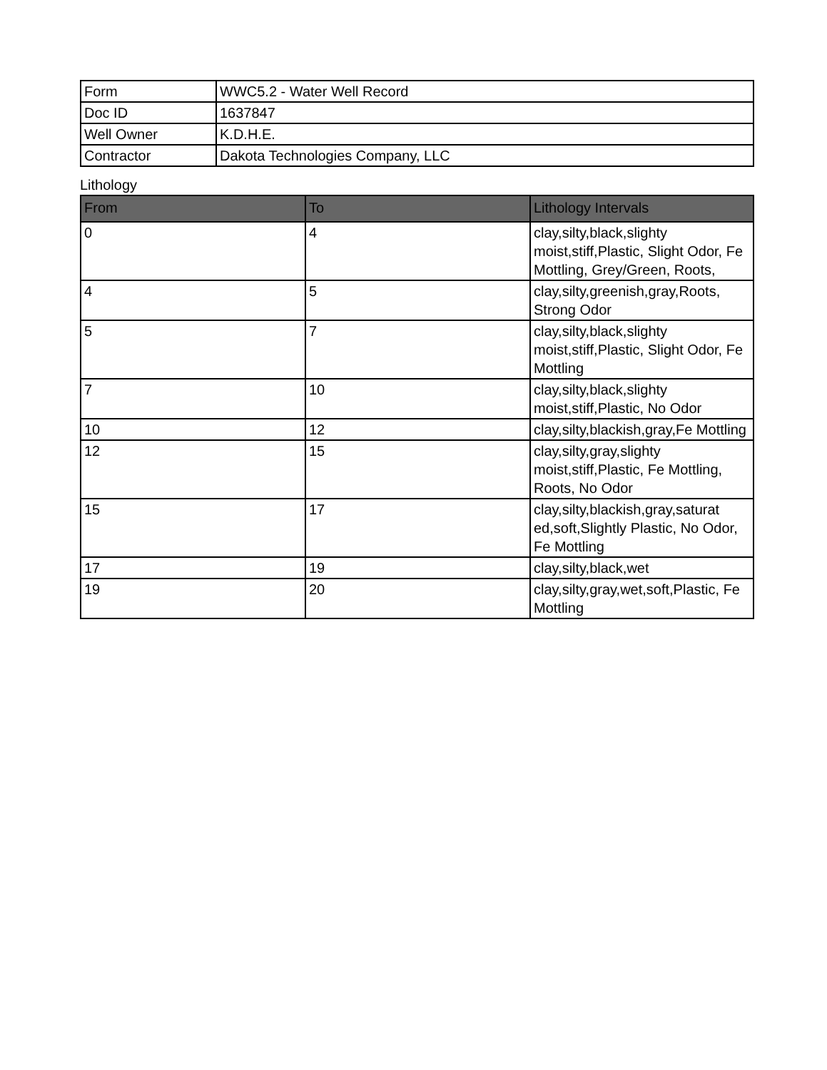| Form | WWC5.2 - Water Well Record |
| Doc ID | 1637847 |
| Well Owner | K.D.H.E. |
| Contractor | Dakota Technologies Company, LLC |
Lithology
| From | To | Lithology Intervals |
| --- | --- | --- |
| 0 | 4 | clay,silty,black,slighty moist,stiff,Plastic, Slight Odor, Fe Mottling, Grey/Green, Roots, |
| 4 | 5 | clay,silty,greenish,gray,Roots, Strong Odor |
| 5 | 7 | clay,silty,black,slighty moist,stiff,Plastic, Slight Odor, Fe Mottling |
| 7 | 10 | clay,silty,black,slighty moist,stiff,Plastic, No Odor |
| 10 | 12 | clay,silty,blackish,gray,Fe Mottling |
| 12 | 15 | clay,silty,gray,slighty moist,stiff,Plastic, Fe Mottling, Roots, No Odor |
| 15 | 17 | clay,silty,blackish,gray,saturat ed,soft,Slightly Plastic, No Odor, Fe Mottling |
| 17 | 19 | clay,silty,black,wet |
| 19 | 20 | clay,silty,gray,wet,soft,Plastic, Fe Mottling |